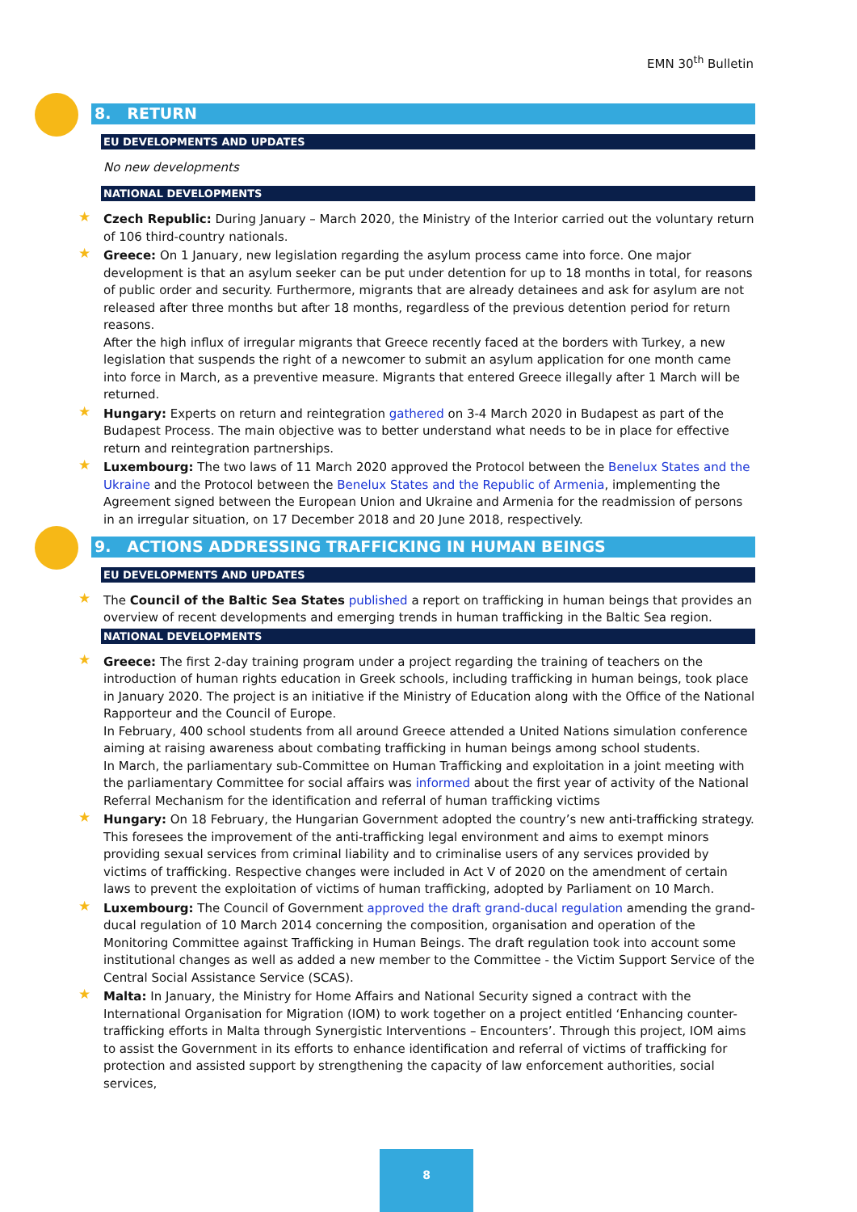EMN 30<sup>th</sup> Bulletin
8. RETURN
EU DEVELOPMENTS AND UPDATES
No new developments
NATIONAL DEVELOPMENTS
Czech Republic: During January – March 2020, the Ministry of the Interior carried out the voluntary return of 106 third-country nationals.
Greece: On 1 January, new legislation regarding the asylum process came into force. One major development is that an asylum seeker can be put under detention for up to 18 months in total, for reasons of public order and security. Furthermore, migrants that are already detainees and ask for asylum are not released after three months but after 18 months, regardless of the previous detention period for return reasons.
After the high influx of irregular migrants that Greece recently faced at the borders with Turkey, a new legislation that suspends the right of a newcomer to submit an asylum application for one month came into force in March, as a preventive measure. Migrants that entered Greece illegally after 1 March will be returned.
Hungary: Experts on return and reintegration gathered on 3-4 March 2020 in Budapest as part of the Budapest Process. The main objective was to better understand what needs to be in place for effective return and reintegration partnerships.
Luxembourg: The two laws of 11 March 2020 approved the Protocol between the Benelux States and the Ukraine and the Protocol between the Benelux States and the Republic of Armenia, implementing the Agreement signed between the European Union and Ukraine and Armenia for the readmission of persons in an irregular situation, on 17 December 2018 and 20 June 2018, respectively.
9. ACTIONS ADDRESSING TRAFFICKING IN HUMAN BEINGS
EU DEVELOPMENTS AND UPDATES
The Council of the Baltic Sea States published a report on trafficking in human beings that provides an overview of recent developments and emerging trends in human trafficking in the Baltic Sea region.
NATIONAL DEVELOPMENTS
Greece: The first 2-day training program under a project regarding the training of teachers on the introduction of human rights education in Greek schools, including trafficking in human beings, took place in January 2020. The project is an initiative if the Ministry of Education along with the Office of the National Rapporteur and the Council of Europe.
In February, 400 school students from all around Greece attended a United Nations simulation conference aiming at raising awareness about combating trafficking in human beings among school students.
In March, the parliamentary sub-Committee on Human Trafficking and exploitation in a joint meeting with the parliamentary Committee for social affairs was informed about the first year of activity of the National Referral Mechanism for the identification and referral of human trafficking victims
Hungary: On 18 February, the Hungarian Government adopted the country’s new anti-trafficking strategy. This foresees the improvement of the anti-trafficking legal environment and aims to exempt minors providing sexual services from criminal liability and to criminalise users of any services provided by victims of trafficking. Respective changes were included in Act V of 2020 on the amendment of certain laws to prevent the exploitation of victims of human trafficking, adopted by Parliament on 10 March.
Luxembourg: The Council of Government approved the draft grand-ducal regulation amending the grand-ducal regulation of 10 March 2014 concerning the composition, organisation and operation of the Monitoring Committee against Trafficking in Human Beings. The draft regulation took into account some institutional changes as well as added a new member to the Committee - the Victim Support Service of the Central Social Assistance Service (SCAS).
Malta: In January, the Ministry for Home Affairs and National Security signed a contract with the International Organisation for Migration (IOM) to work together on a project entitled ‘Enhancing counter-trafficking efforts in Malta through Synergistic Interventions – Encounters’. Through this project, IOM aims to assist the Government in its efforts to enhance identification and referral of victims of trafficking for protection and assisted support by strengthening the capacity of law enforcement authorities, social services,
8